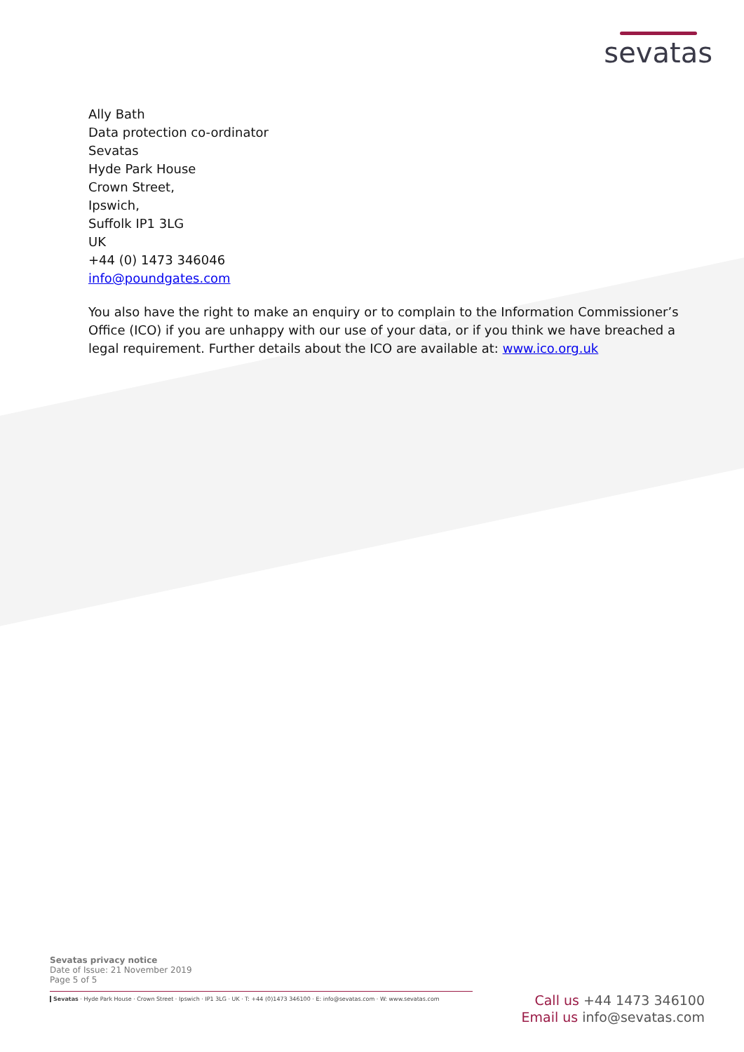sevatas
Ally Bath
Data protection co-ordinator
Sevatas
Hyde Park House
Crown Street,
Ipswich,
Suffolk IP1 3LG
UK
+44 (0) 1473 346046
info@poundgates.com
You also have the right to make an enquiry or to complain to the Information Commissioner’s Office (ICO) if you are unhappy with our use of your data, or if you think we have breached a legal requirement. Further details about the ICO are available at: www.ico.org.uk
Sevatas privacy notice
Date of Issue: 21 November 2019
Page 5 of 5
Sevatas · Hyde Park House · Crown Street · Ipswich · IP1 3LG · UK · T: +44 (0)1473 346100 · E: info@sevatas.com · W: www.sevatas.com
Call us +44 1473 346100
Email us info@sevatas.com